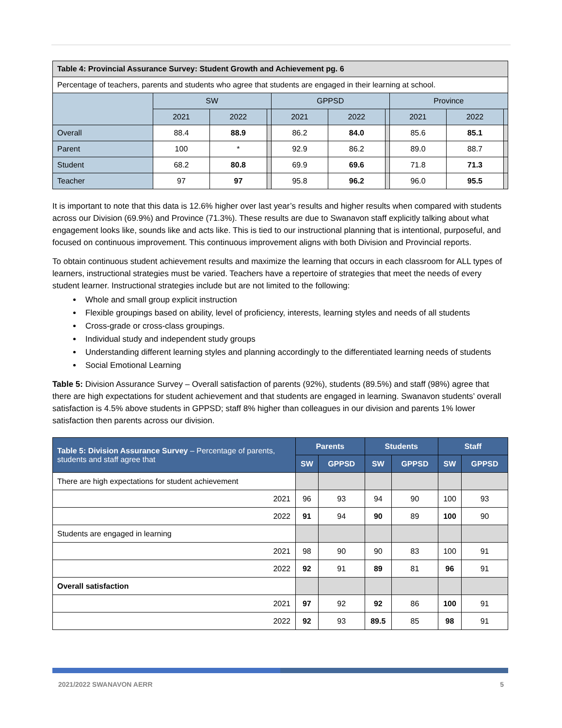| Table 4: Provincial Assurance Survey: Student Growth and Achievement pg. 6 | | | | | | | | | |
| Percentage of teachers, parents and students who agree that students are engaged in their learning at school. | | | | | | | | | |
| | SW | | | GPPSD | | | Province | | |
| | 2021 | 2022 | | 2021 | 2022 | | 2021 | 2022 | |
| Overall | 88.4 | 88.9 | | 86.2 | 84.0 | | 85.6 | 85.1 | |
| Parent | 100 | * | | 92.9 | 86.2 | | 89.0 | 88.7 | |
| Student | 68.2 | 80.8 | | 69.9 | 69.6 | | 71.8 | 71.3 | |
| Teacher | 97 | 97 | | 95.8 | 96.2 | | 96.0 | 95.5 | |
It is important to note that this data is 12.6% higher over last year’s results and higher results when compared with students across our Division (69.9%) and Province (71.3%). These results are due to Swanavon staff explicitly talking about what engagement looks like, sounds like and acts like. This is tied to our instructional planning that is intentional, purposeful, and focused on continuous improvement. This continuous improvement aligns with both Division and Provincial reports.
To obtain continuous student achievement results and maximize the learning that occurs in each classroom for ALL types of learners, instructional strategies must be varied. Teachers have a repertoire of strategies that meet the needs of every student learner. Instructional strategies include but are not limited to the following:
Whole and small group explicit instruction
Flexible groupings based on ability, level of proficiency, interests, learning styles and needs of all students
Cross-grade or cross-class groupings.
Individual study and independent study groups
Understanding different learning styles and planning accordingly to the differentiated learning needs of students
Social Emotional Learning
Table 5: Division Assurance Survey – Overall satisfaction of parents (92%), students (89.5%) and staff (98%) agree that there are high expectations for student achievement and that students are engaged in learning. Swanavon students’ overall satisfaction is 4.5% above students in GPPSD; staff 8% higher than colleagues in our division and parents 1% lower satisfaction then parents across our division.
| Table 5: Division Assurance Survey – Percentage of parents, students and staff agree that | Parents | | Students | | Staff | |
| --- | --- | --- | --- | --- | --- | --- |
| | SW | GPPSD | SW | GPPSD | SW | GPPSD |
| There are high expectations for student achievement | | | | | | |
| 2021 | 96 | 93 | 94 | 90 | 100 | 93 |
| 2022 | 91 | 94 | 90 | 89 | 100 | 90 |
| Students are engaged in learning | | | | | | |
| 2021 | 98 | 90 | 90 | 83 | 100 | 91 |
| 2022 | 92 | 91 | 89 | 81 | 96 | 91 |
| Overall satisfaction | | | | | | |
| 2021 | 97 | 92 | 92 | 86 | 100 | 91 |
| 2022 | 92 | 93 | 89.5 | 85 | 98 | 91 |
2021/2022 SWANAVON AERR 5